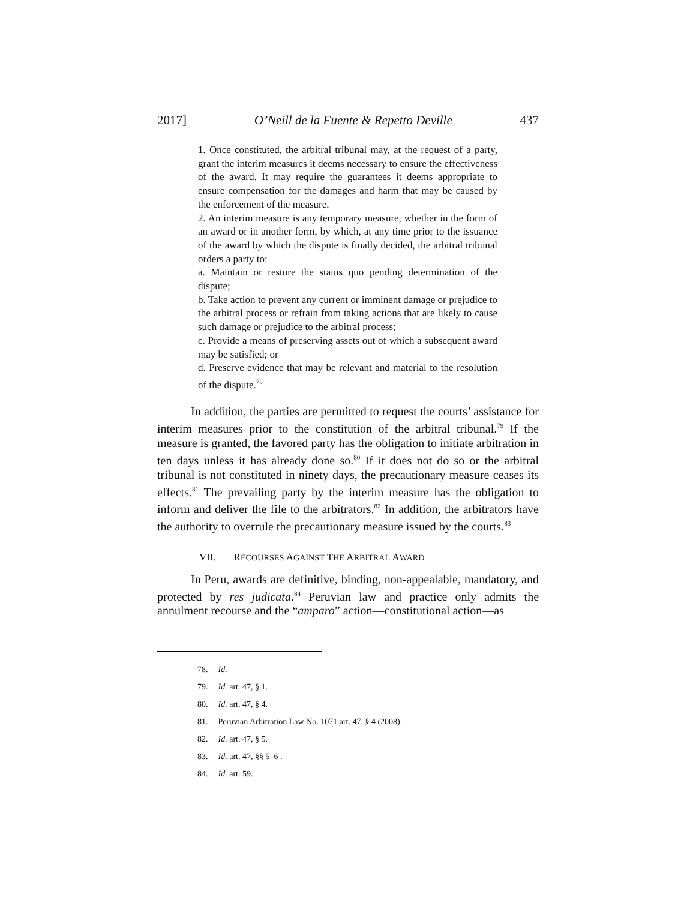2017] O’Neill de la Fuente & Repetto Deville 437
1. Once constituted, the arbitral tribunal may, at the request of a party, grant the interim measures it deems necessary to ensure the effectiveness of the award. It may require the guarantees it deems appropriate to ensure compensation for the damages and harm that may be caused by the enforcement of the measure.
2. An interim measure is any temporary measure, whether in the form of an award or in another form, by which, at any time prior to the issuance of the award by which the dispute is finally decided, the arbitral tribunal orders a party to:
a. Maintain or restore the status quo pending determination of the dispute;
b. Take action to prevent any current or imminent damage or prejudice to the arbitral process or refrain from taking actions that are likely to cause such damage or prejudice to the arbitral process;
c. Provide a means of preserving assets out of which a subsequent award may be satisfied; or
d. Preserve evidence that may be relevant and material to the resolution of the dispute.<sup>78</sup>
In addition, the parties are permitted to request the courts’ assistance for interim measures prior to the constitution of the arbitral tribunal.<sup>79</sup> If the measure is granted, the favored party has the obligation to initiate arbitration in ten days unless it has already done so.<sup>80</sup> If it does not do so or the arbitral tribunal is not constituted in ninety days, the precautionary measure ceases its effects.<sup>81</sup> The prevailing party by the interim measure has the obligation to inform and deliver the file to the arbitrators.<sup>82</sup> In addition, the arbitrators have the authority to overrule the precautionary measure issued by the courts.<sup>83</sup>
VII. RECOURSES AGAINST THE ARBITRAL AWARD
In Peru, awards are definitive, binding, non-appealable, mandatory, and protected by res judicata.<sup>84</sup> Peruvian law and practice only admits the annulment recourse and the “amparo” action—constitutional action—as
78. Id.
79. Id. art. 47, § 1.
80. Id. art. 47, § 4.
81. Peruvian Arbitration Law No. 1071 art. 47, § 4 (2008).
82. Id. art. 47, § 5.
83. Id. art. 47, §§ 5–6 .
84. Id. art. 59.